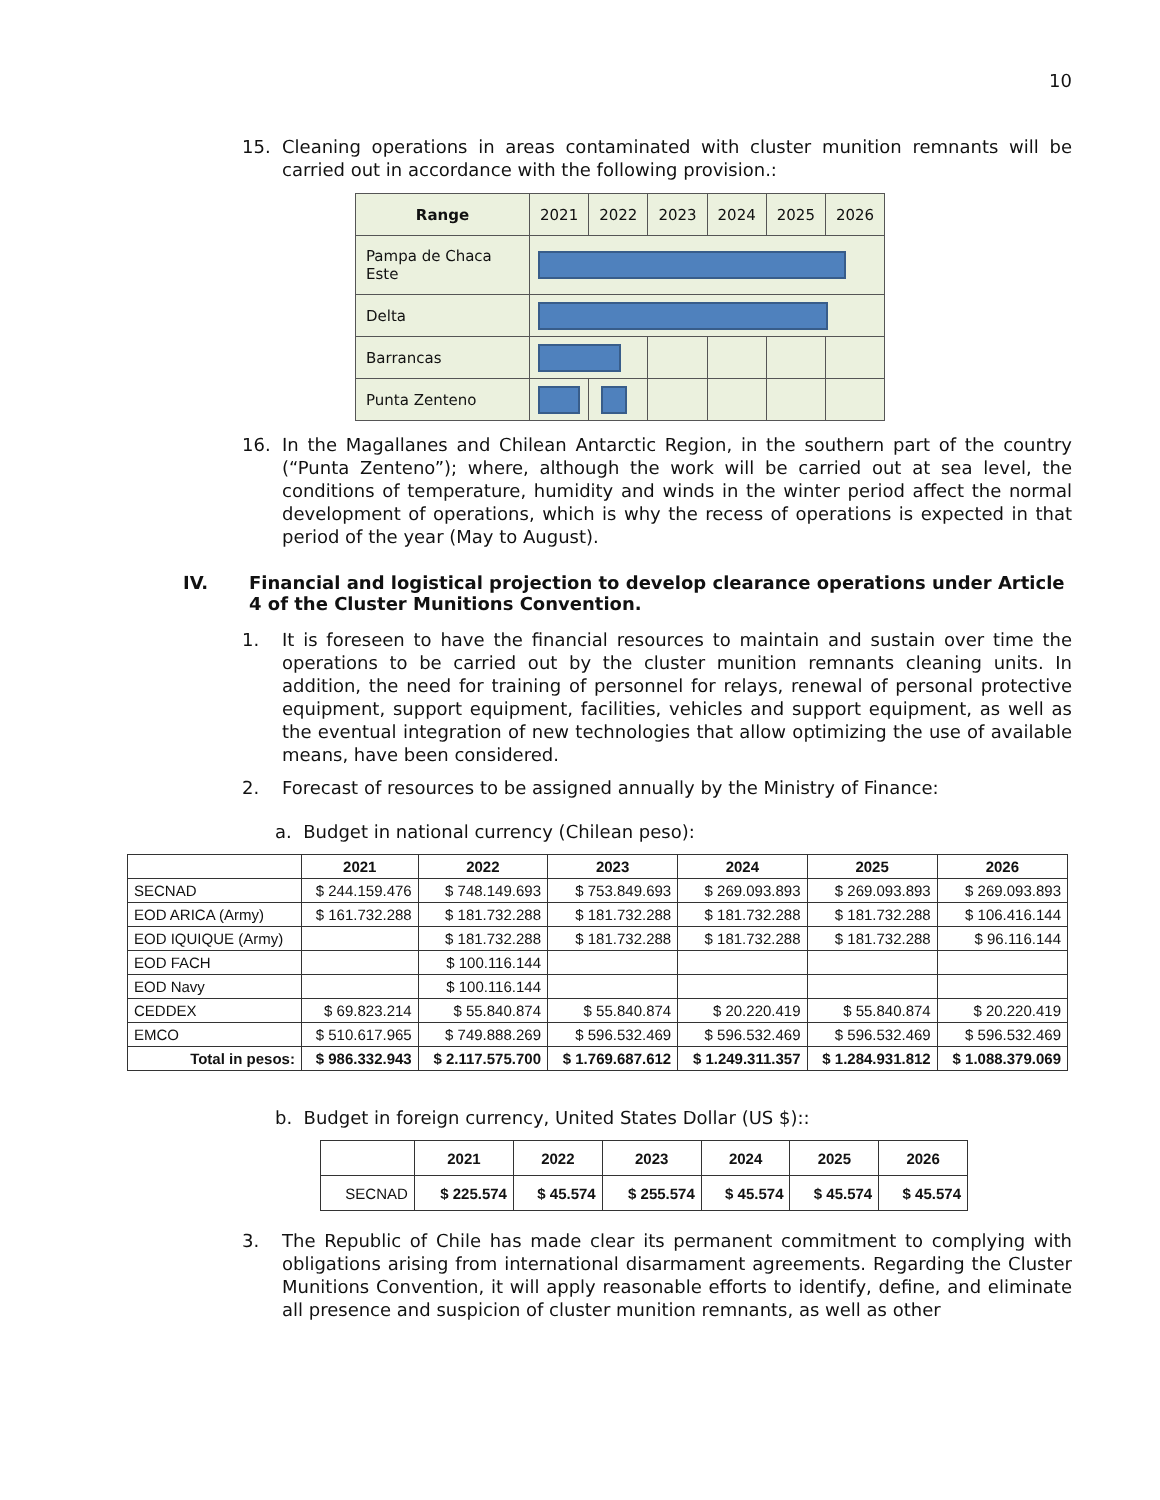10
15. Cleaning operations in areas contaminated with cluster munition remnants will be carried out in accordance with the following provision.:
| Range | 2021 | 2022 | 2023 | 2024 | 2025 | 2026 |
| Pampa de Chaca Este | | | | | | |
| Delta | | | | | | |
| Barrancas | | | | | | |
| Punta Zenteno | | | | | | |
16. In the Magallanes and Chilean Antarctic Region, in the southern part of the country (“Punta Zenteno”); where, although the work will be carried out at sea level, the conditions of temperature, humidity and winds in the winter period affect the normal development of operations, which is why the recess of operations is expected in that period of the year (May to August).
IV. Financial and logistical projection to develop clearance operations under Article 4 of the Cluster Munitions Convention.
1. It is foreseen to have the financial resources to maintain and sustain over time the operations to be carried out by the cluster munition remnants cleaning units. In addition, the need for training of personnel for relays, renewal of personal protective equipment, support equipment, facilities, vehicles and support equipment, as well as the eventual integration of new technologies that allow optimizing the use of available means, have been considered.
2. Forecast of resources to be assigned annually by the Ministry of Finance:
a. Budget in national currency (Chilean peso):
| | 2021 | 2022 | 2023 | 2024 | 2025 | 2026 |
| --- | --- | --- | --- | --- | --- | --- |
| SECNAD | $ 244.159.476 | $ 748.149.693 | $ 753.849.693 | $ 269.093.893 | $ 269.093.893 | $ 269.093.893 |
| EOD ARICA (Army) | $ 161.732.288 | $ 181.732.288 | $ 181.732.288 | $ 181.732.288 | $ 181.732.288 | $ 106.416.144 |
| EOD IQUIQUE (Army) | | $ 181.732.288 | $ 181.732.288 | $ 181.732.288 | $ 181.732.288 | $ 96.116.144 |
| EOD FACH | | $ 100.116.144 | | | | |
| EOD Navy | | $ 100.116.144 | | | | |
| CEDDEX | $ 69.823.214 | $ 55.840.874 | $ 55.840.874 | $ 20.220.419 | $ 55.840.874 | $ 20.220.419 |
| EMCO | $ 510.617.965 | $ 749.888.269 | $ 596.532.469 | $ 596.532.469 | $ 596.532.469 | $ 596.532.469 |
| Total in pesos: | $ 986.332.943 | $ 2.117.575.700 | $ 1.769.687.612 | $ 1.249.311.357 | $ 1.284.931.812 | $ 1.088.379.069 |
b. Budget in foreign currency, United States Dollar (US $)::
| | 2021 | 2022 | 2023 | 2024 | 2025 | 2026 |
| --- | --- | --- | --- | --- | --- | --- |
| SECNAD | $ 225.574 | $ 45.574 | $ 255.574 | $ 45.574 | $ 45.574 | $ 45.574 |
3. The Republic of Chile has made clear its permanent commitment to complying with obligations arising from international disarmament agreements. Regarding the Cluster Munitions Convention, it will apply reasonable efforts to identify, define, and eliminate all presence and suspicion of cluster munition remnants, as well as other